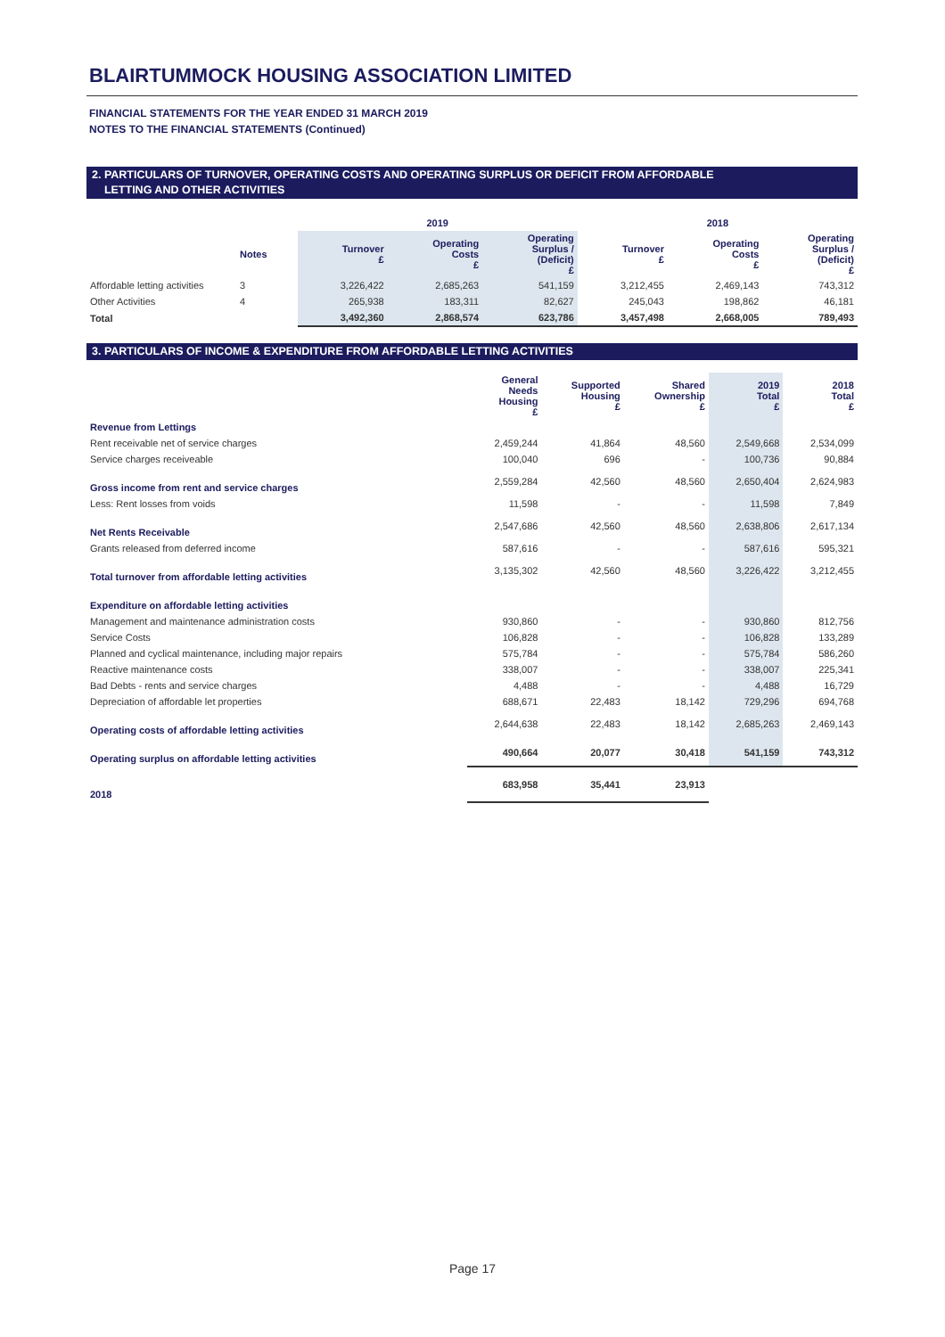BLAIRTUMMOCK HOUSING ASSOCIATION LIMITED
FINANCIAL STATEMENTS FOR THE YEAR ENDED 31 MARCH 2019
NOTES TO THE FINANCIAL STATEMENTS (Continued)
2. PARTICULARS OF TURNOVER, OPERATING COSTS AND OPERATING SURPLUS OR DEFICIT FROM AFFORDABLE
LETTING AND OTHER ACTIVITIES
| | | 2019 | | | 2018 | | |
| --- | --- | --- | --- | --- | --- | --- | --- |
| | Notes | Turnover £ | Operating Costs £ | Operating Surplus / (Deficit) £ | Turnover £ | Operating Costs £ | Operating Surplus / (Deficit) £ |
| Affordable letting activities | 3 | 3,226,422 | 2,685,263 | 541,159 | 3,212,455 | 2,469,143 | 743,312 |
| Other Activities | 4 | 265,938 | 183,311 | 82,627 | 245,043 | 198,862 | 46,181 |
| Total | | 3,492,360 | 2,868,574 | 623,786 | 3,457,498 | 2,668,005 | 789,493 |
3. PARTICULARS OF INCOME & EXPENDITURE FROM AFFORDABLE LETTING ACTIVITIES
| | General Needs Housing £ | Supported Housing £ | Shared Ownership £ | 2019 Total £ | 2018 Total £ |
| --- | --- | --- | --- | --- | --- |
| Revenue from Lettings | | | | | |
| Rent receivable net of service charges | 2,459,244 | 41,864 | 48,560 | 2,549,668 | 2,534,099 |
| Service charges receiveable | 100,040 | 696 | - | 100,736 | 90,884 |
| Gross income from rent and service charges | 2,559,284 | 42,560 | 48,560 | 2,650,404 | 2,624,983 |
| Less: Rent losses from voids | 11,598 | - | - | 11,598 | 7,849 |
| Net Rents Receivable | 2,547,686 | 42,560 | 48,560 | 2,638,806 | 2,617,134 |
| Grants released from deferred income | 587,616 | - | - | 587,616 | 595,321 |
| Total turnover from affordable letting activities | 3,135,302 | 42,560 | 48,560 | 3,226,422 | 3,212,455 |
| Expenditure on affordable letting activities | | | | | |
| Management and maintenance administration costs | 930,860 | - | - | 930,860 | 812,756 |
| Service Costs | 106,828 | - | - | 106,828 | 133,289 |
| Planned and cyclical maintenance, including major repairs | 575,784 | - | - | 575,784 | 586,260 |
| Reactive maintenance costs | 338,007 | - | - | 338,007 | 225,341 |
| Bad Debts - rents and service charges | 4,488 | - | - | 4,488 | 16,729 |
| Depreciation of affordable let properties | 688,671 | 22,483 | 18,142 | 729,296 | 694,768 |
| Operating costs of affordable letting activities | 2,644,638 | 22,483 | 18,142 | 2,685,263 | 2,469,143 |
| Operating surplus on affordable letting activities | 490,664 | 20,077 | 30,418 | 541,159 | 743,312 |
| 2018 | 683,958 | 35,441 | 23,913 | | |
Page 17